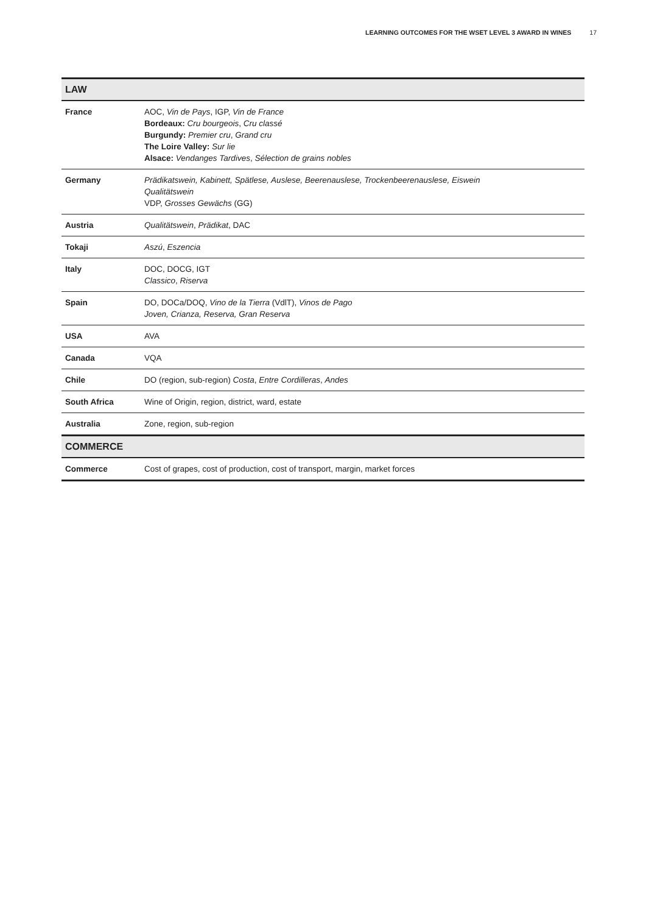LEARNING OUTCOMES FOR THE WSET LEVEL 3 AWARD IN WINES 17
| LAW | |
| --- | --- |
| France | AOC, Vin de Pays , IGP, Vin de France Bordeaux: Cru bourgeois , Cru classé Burgundy: Premier cru , Grand cru The Loire Valley: Sur lie Alsace: Vendanges Tardives , Sélection de grains nobles |
| Germany | Prädikatswein, Kabinett, Spätlese, Auslese, Beerenauslese, Trockenbeerenauslese, Eiswein Qualitätswein VDP, Grosses Gewächs (GG) |
| Austria | Qualitätswein , Prädikat , DAC |
| Tokaji | Aszú , Eszencia |
| Italy | DOC, DOCG, IGT Classico , Riserva |
| Spain | DO, DOCa/DOQ, Vino de la Tierra (VdlT), Vinos de Pago Joven, Crianza, Reserva, Gran Reserva |
| USA | AVA |
| Canada | VQA |
| Chile | DO (region, sub-region) Costa , Entre Cordilleras , Andes |
| South Africa | Wine of Origin, region, district, ward, estate |
| Australia | Zone, region, sub-region |
| COMMERCE | |
| Commerce | Cost of grapes, cost of production, cost of transport, margin, market forces |